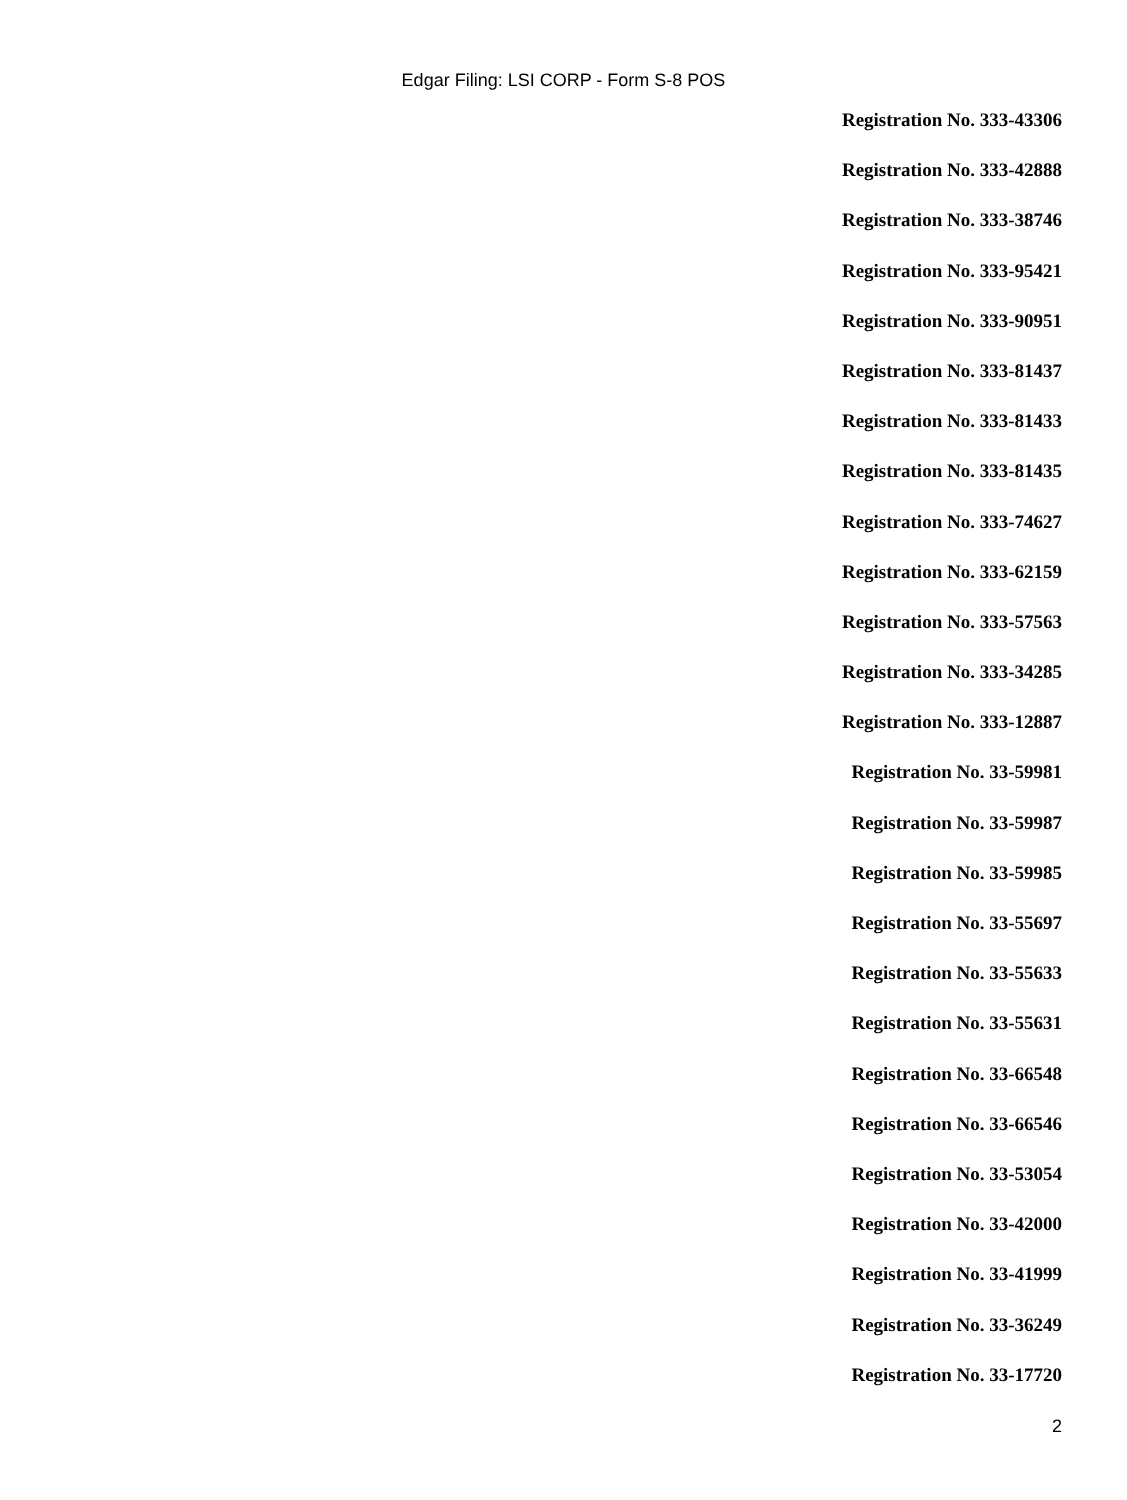Edgar Filing: LSI CORP - Form S-8 POS
Registration No. 333-43306
Registration No. 333-42888
Registration No. 333-38746
Registration No. 333-95421
Registration No. 333-90951
Registration No. 333-81437
Registration No. 333-81433
Registration No. 333-81435
Registration No. 333-74627
Registration No. 333-62159
Registration No. 333-57563
Registration No. 333-34285
Registration No. 333-12887
Registration No. 33-59981
Registration No. 33-59987
Registration No. 33-59985
Registration No. 33-55697
Registration No. 33-55633
Registration No. 33-55631
Registration No. 33-66548
Registration No. 33-66546
Registration No. 33-53054
Registration No. 33-42000
Registration No. 33-41999
Registration No. 33-36249
Registration No. 33-17720
2